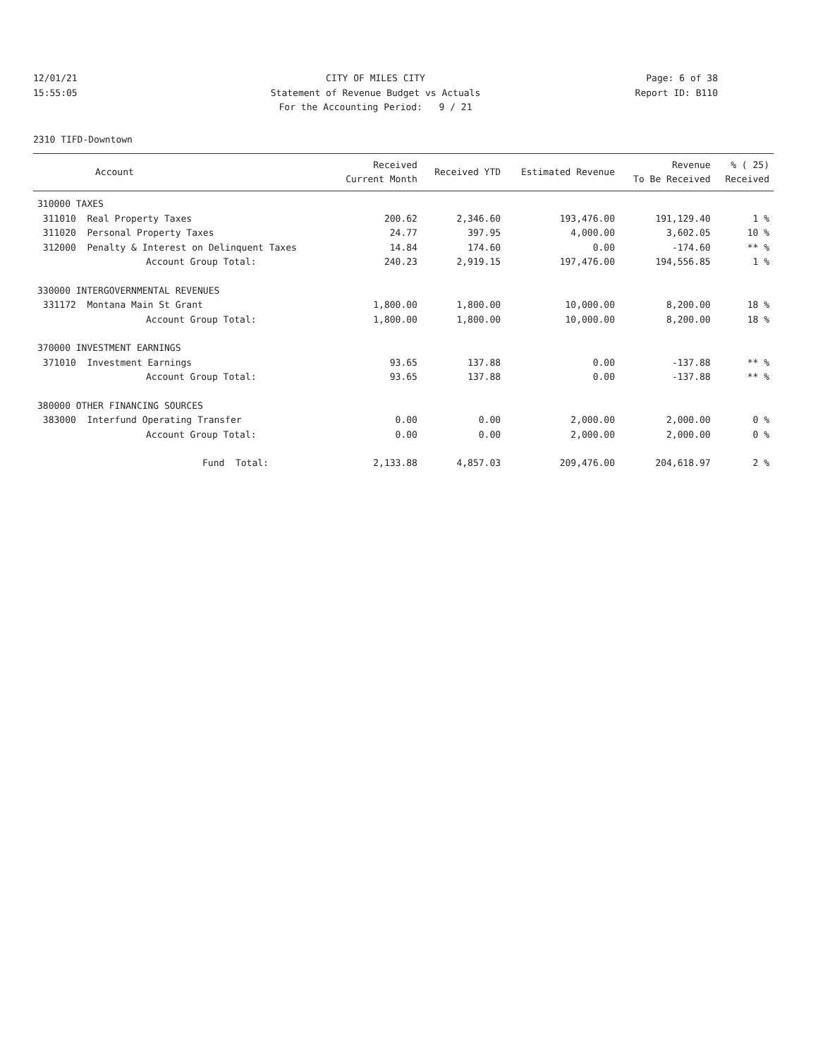12/01/21
15:55:05
CITY OF MILES CITY
Statement of Revenue Budget vs Actuals
For the Accounting Period: 9 / 21
Page: 6 of 38
Report ID: B110
2310 TIFD-Downtown
| Account | Received Current Month | Received YTD | Estimated Revenue | Revenue To Be Received | % ( 25) Received |
| --- | --- | --- | --- | --- | --- |
| 310000 TAXES | | | | | |
| 311010 Real Property Taxes | 200.62 | 2,346.60 | 193,476.00 | 191,129.40 | 1 % |
| 311020 Personal Property Taxes | 24.77 | 397.95 | 4,000.00 | 3,602.05 | 10 % |
| 312000 Penalty & Interest on Delinquent Taxes | 14.84 | 174.60 | 0.00 | -174.60 | ** % |
| Account Group Total: | 240.23 | 2,919.15 | 197,476.00 | 194,556.85 | 1 % |
| 330000 INTERGOVERNMENTAL REVENUES | | | | | |
| 331172 Montana Main St Grant | 1,800.00 | 1,800.00 | 10,000.00 | 8,200.00 | 18 % |
| Account Group Total: | 1,800.00 | 1,800.00 | 10,000.00 | 8,200.00 | 18 % |
| 370000 INVESTMENT EARNINGS | | | | | |
| 371010 Investment Earnings | 93.65 | 137.88 | 0.00 | -137.88 | ** % |
| Account Group Total: | 93.65 | 137.88 | 0.00 | -137.88 | ** % |
| 380000 OTHER FINANCING SOURCES | | | | | |
| 383000 Interfund Operating Transfer | 0.00 | 0.00 | 2,000.00 | 2,000.00 | 0 % |
| Account Group Total: | 0.00 | 0.00 | 2,000.00 | 2,000.00 | 0 % |
| Fund Total: | 2,133.88 | 4,857.03 | 209,476.00 | 204,618.97 | 2 % |